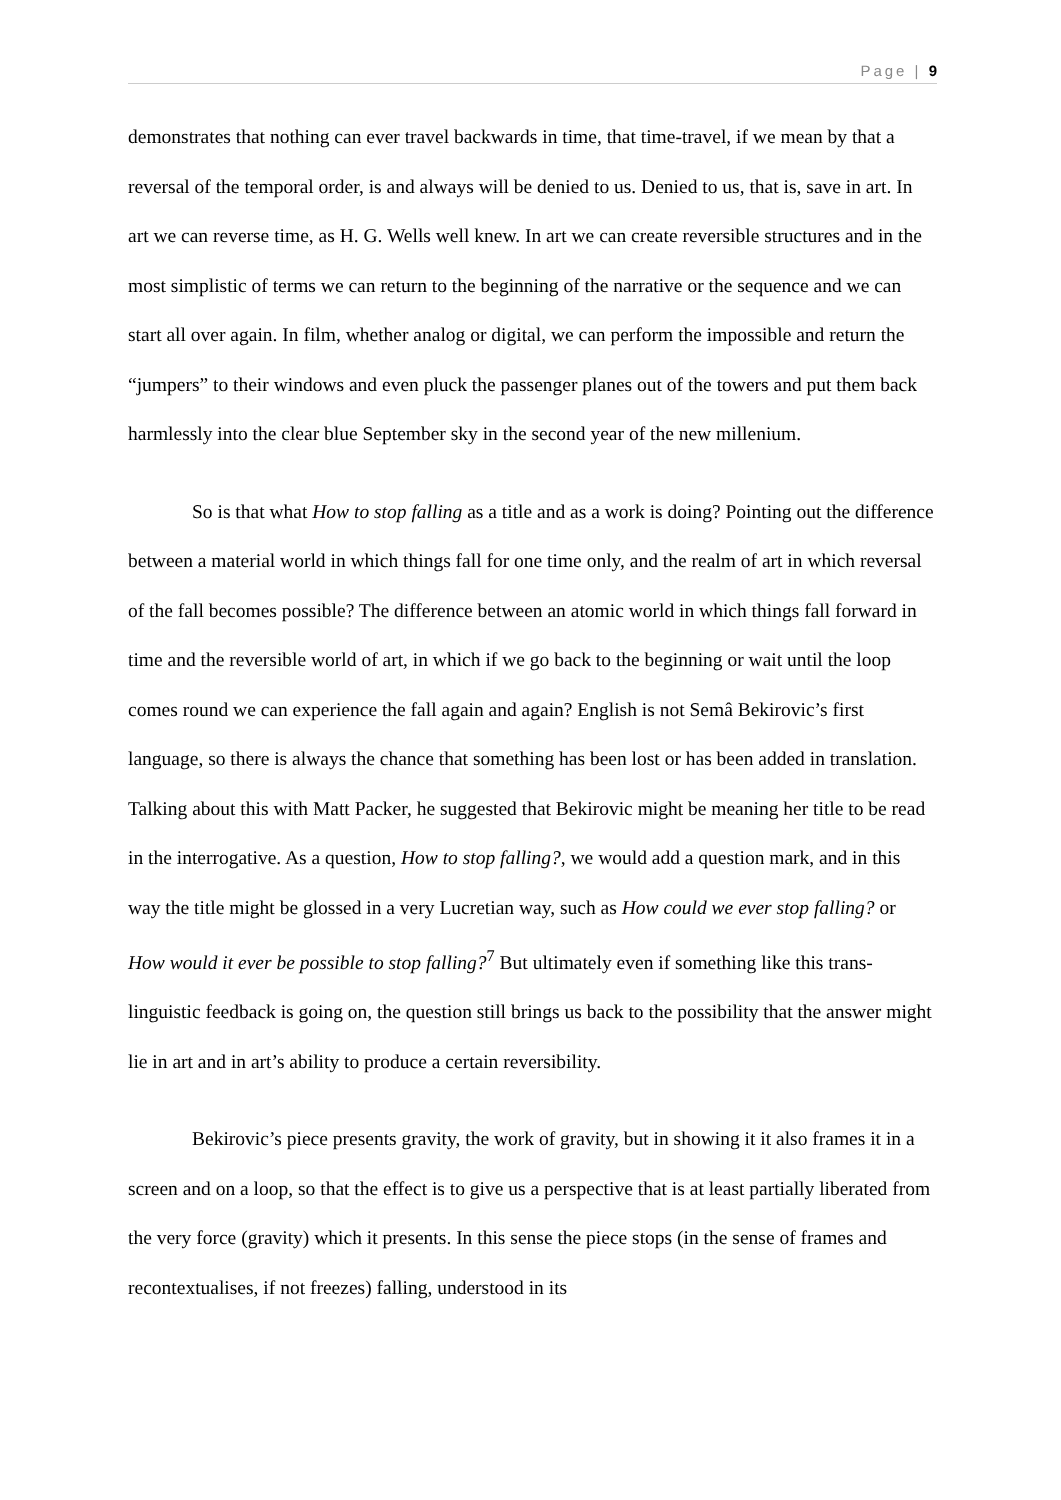Page | 9
demonstrates that nothing can ever travel backwards in time, that time-travel, if we mean by that a reversal of the temporal order, is and always will be denied to us. Denied to us, that is, save in art. In art we can reverse time, as H. G. Wells well knew. In art we can create reversible structures and in the most simplistic of terms we can return to the beginning of the narrative or the sequence and we can start all over again. In film, whether analog or digital, we can perform the impossible and return the “jumpers” to their windows and even pluck the passenger planes out of the towers and put them back harmlessly into the clear blue September sky in the second year of the new millenium.
So is that what How to stop falling as a title and as a work is doing? Pointing out the difference between a material world in which things fall for one time only, and the realm of art in which reversal of the fall becomes possible? The difference between an atomic world in which things fall forward in time and the reversible world of art, in which if we go back to the beginning or wait until the loop comes round we can experience the fall again and again? English is not Semâ Bekirovic’s first language, so there is always the chance that something has been lost or has been added in translation. Talking about this with Matt Packer, he suggested that Bekirovic might be meaning her title to be read in the interrogative. As a question, How to stop falling?, we would add a question mark, and in this way the title might be glossed in a very Lucretian way, such as How could we ever stop falling? or How would it ever be possible to stop falling?<sup>7</sup> But ultimately even if something like this trans-linguistic feedback is going on, the question still brings us back to the possibility that the answer might lie in art and in art’s ability to produce a certain reversibility.
Bekirovic’s piece presents gravity, the work of gravity, but in showing it it also frames it in a screen and on a loop, so that the effect is to give us a perspective that is at least partially liberated from the very force (gravity) which it presents. In this sense the piece stops (in the sense of frames and recontextualises, if not freezes) falling, understood in its